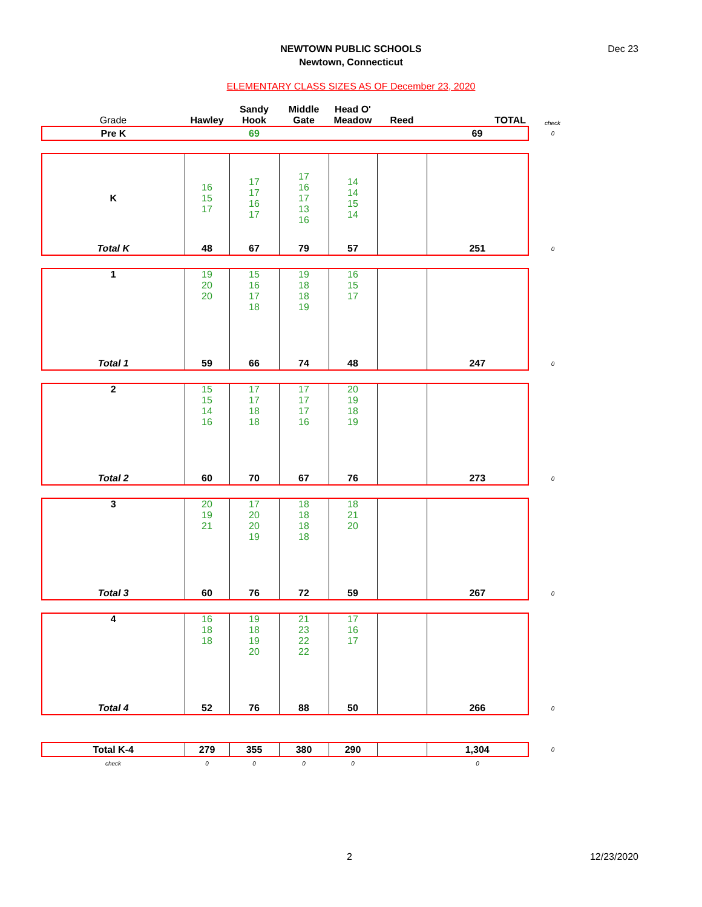Dec 23
NEWTOWN PUBLIC SCHOOLS
Newtown, Connecticut
ELEMENTARY CLASS SIZES AS OF December 23, 2020
| Grade | Hawley | Sandy Hook | Middle Gate | Head O' Meadow | Reed | TOTAL | check |
| --- | --- | --- | --- | --- | --- | --- | --- |
| Pre K | | 69 | | | | 69 | 0 |
| K | 16 15 17 | 17 17 16 17 | 17 16 17 13 16 | 14 14 15 14 | | | |
| Total K | 48 | 67 | 79 | 57 | | 251 | 0 |
| 1 | 19 20 20 | 15 16 17 18 | 19 18 18 19 | 16 15 17 | | | |
| Total 1 | 59 | 66 | 74 | 48 | | 247 | 0 |
| 2 | 15 15 14 16 | 17 17 18 18 | 17 17 17 16 | 20 19 18 19 | | | |
| Total 2 | 60 | 70 | 67 | 76 | | 273 | 0 |
| 3 | 20 19 21 | 17 20 20 19 | 18 18 18 18 | 18 21 20 | | | |
| Total 3 | 60 | 76 | 72 | 59 | | 267 | 0 |
| 4 | 16 18 18 | 19 18 19 20 | 21 23 22 22 | 17 16 17 | | | |
| Total 4 | 52 | 76 | 88 | 50 | | 266 | 0 |
| Total K-4 | 279 | 355 | 380 | 290 | | 1,304 | 0 |
| check | 0 | 0 | 0 | 0 | | 0 | |
2 12/23/2020